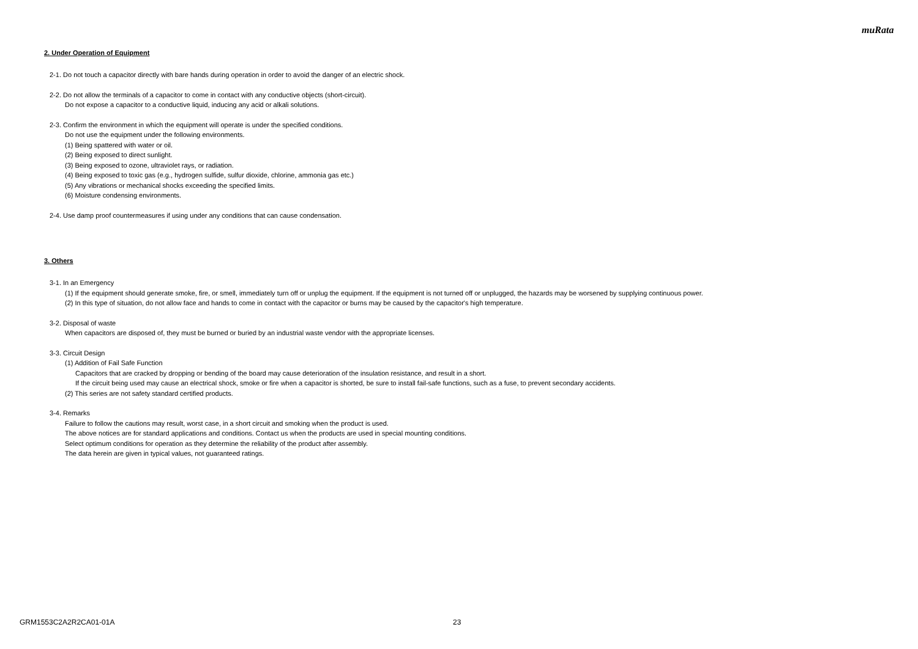muRata
2. Under Operation of Equipment
2-1. Do not touch a capacitor directly with bare hands during operation in order to avoid the danger of an electric shock.
2-2. Do not allow the terminals of a capacitor to come in contact with any conductive objects (short-circuit).
Do not expose a capacitor to a conductive liquid, inducing any acid or alkali solutions.
2-3. Confirm the environment in which the equipment will operate is under the specified conditions.
Do not use the equipment under the following environments.
(1) Being spattered with water or oil.
(2) Being exposed to direct sunlight.
(3) Being exposed to ozone, ultraviolet rays, or radiation.
(4) Being exposed to toxic gas (e.g., hydrogen sulfide, sulfur dioxide, chlorine, ammonia gas etc.)
(5) Any vibrations or mechanical shocks exceeding the specified limits.
(6) Moisture condensing environments.
2-4. Use damp proof countermeasures if using under any conditions that can cause condensation.
3. Others
3-1. In an Emergency
(1) If the equipment should generate smoke, fire, or smell, immediately turn off or unplug the equipment. If the equipment is not turned off or unplugged, the hazards may be worsened by supplying continuous power.
(2) In this type of situation, do not allow face and hands to come in contact with the capacitor or burns may be caused by the capacitor's high temperature.
3-2. Disposal of waste
When capacitors are disposed of, they must be burned or buried by an industrial waste vendor with the appropriate licenses.
3-3. Circuit Design
(1) Addition of Fail Safe Function
Capacitors that are cracked by dropping or bending of the board may cause deterioration of the insulation resistance, and result in a short.
If the circuit being used may cause an electrical shock, smoke or fire when a capacitor is shorted, be sure to install fail-safe functions, such as a fuse, to prevent secondary accidents.
(2) This series are not safety standard certified products.
3-4. Remarks
Failure to follow the cautions may result, worst case, in a short circuit and smoking when the product is used.
The above notices are for standard applications and conditions. Contact us when the products are used in special mounting conditions.
Select optimum conditions for operation as they determine the reliability of the product after assembly.
The data herein are given in typical values, not guaranteed ratings.
GRM1553C2A2R2CA01-01A 23